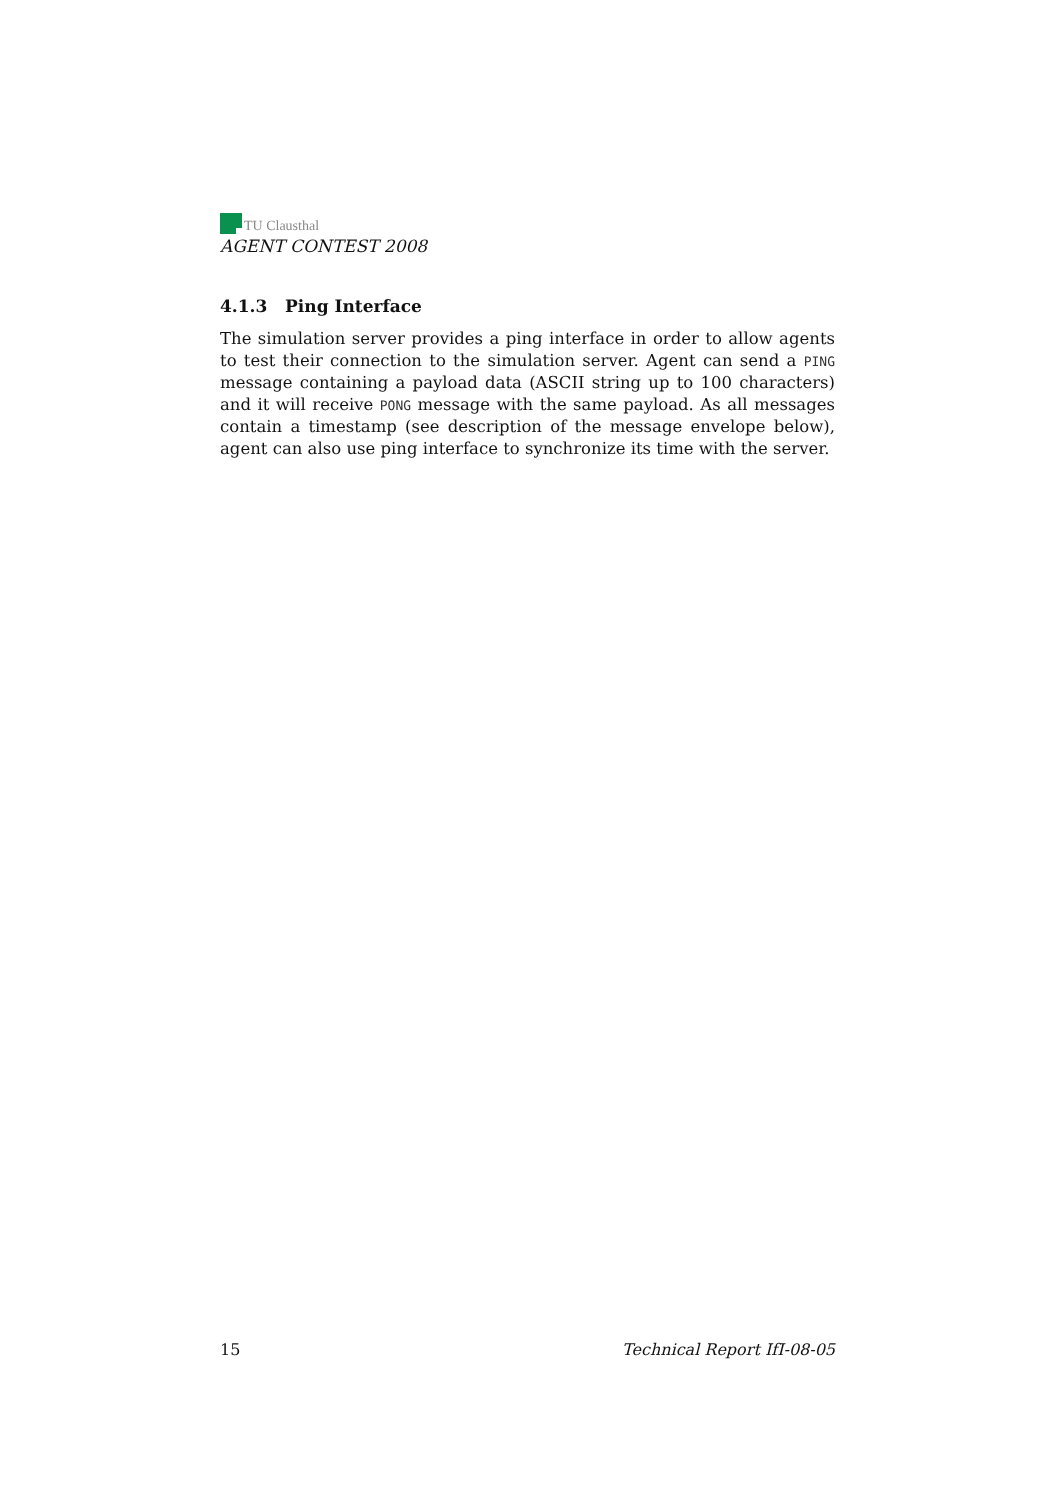TU Clausthal
AGENT CONTEST 2008
4.1.3 Ping Interface
The simulation server provides a ping interface in order to allow agents to test their connection to the simulation server. Agent can send a PING message containing a payload data (ASCII string up to 100 characters) and it will receive PONG message with the same payload. As all messages contain a timestamp (see description of the message envelope below), agent can also use ping interface to synchronize its time with the server.
15 Technical Report IfI-08-05